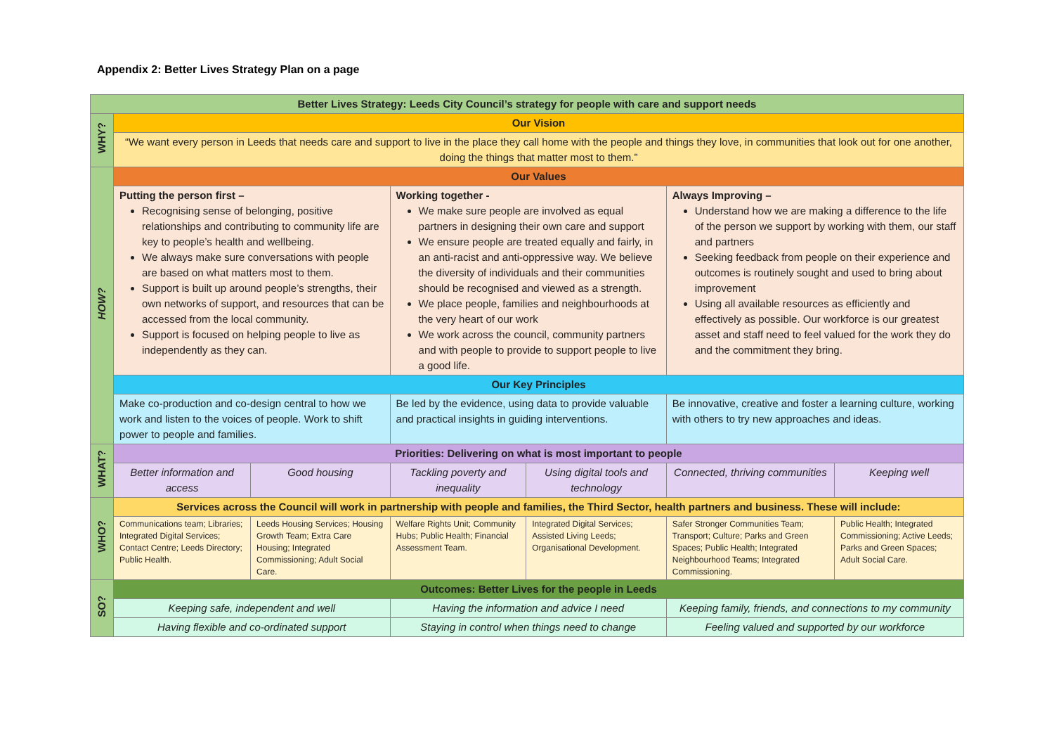Appendix 2: Better Lives Strategy Plan on a page
| Better Lives Strategy: Leeds City Council’s strategy for people with care and support needs | | | | | | |
| --- | --- | --- | --- | --- | --- | --- |
| WHY? | Our Vision | | | | | |
| | “We want every person in Leeds that needs care and support to live in the place they call home with the people and things they love, in communities that look out for one another, doing the things that matter most to them.” | | | | | |
| HOW? | Our Values | | | | | |
| | Putting the person first – Recognising sense of belonging, positive relationships and contributing to community life are key to people’s health and wellbeing. We always make sure conversations with people are based on what matters most to them. Support is built up around people’s strengths, their own networks of support, and resources that can be accessed from the local community. Support is focused on helping people to live as independently as they can. | | Working together - We make sure people are involved as equal partners in designing their own care and support We ensure people are treated equally and fairly, in an anti-racist and anti-oppressive way. We believe the diversity of individuals and their communities should be recognised and viewed as a strength. We place people, families and neighbourhoods at the very heart of our work We work across the council, community partners and with people to provide to support people to live a good life. | | Always Improving – Understand how we are making a difference to the life of the person we support by working with them, our staff and partners Seeking feedback from people on their experience and outcomes is routinely sought and used to bring about improvement Using all available resources as efficiently and effectively as possible. Our workforce is our greatest asset and staff need to feel valued for the work they do and the commitment they bring. | |
| | Our Key Principles | | | | | |
| | Make co-production and co-design central to how we work and listen to the voices of people. Work to shift power to people and families. | | Be led by the evidence, using data to provide valuable and practical insights in guiding interventions. | | Be innovative, creative and foster a learning culture, working with others to try new approaches and ideas. | |
| WHAT? | Priorities: Delivering on what is most important to people | | | | | |
| | Better information and access | Good housing | Tackling poverty and inequality | Using digital tools and technology | Connected, thriving communities | Keeping well |
| WHO? | Services across the Council will work in partnership with people and families, the Third Sector, health partners and business. These will include: | | | | | |
| | Communications team; Libraries; Integrated Digital Services; Contact Centre; Leeds Directory; Public Health. | Leeds Housing Services; Housing Growth Team; Extra Care Housing; Integrated Commissioning; Adult Social Care. | Welfare Rights Unit; Community Hubs; Public Health; Financial Assessment Team. | Integrated Digital Services; Assisted Living Leeds; Organisational Development. | Safer Stronger Communities Team; Transport; Culture; Parks and Green Spaces; Public Health; Integrated Neighbourhood Teams; Integrated Commissioning. | Public Health; Integrated Commissioning; Active Leeds; Parks and Green Spaces; Adult Social Care. |
| SO? | Outcomes: Better Lives for the people in Leeds | | | | | |
| | Keeping safe, independent and well | | Having the information and advice I need | | Keeping family, friends, and connections to my community | |
| | Having flexible and co-ordinated support | | Staying in control when things need to change | | Feeling valued and supported by our workforce | |